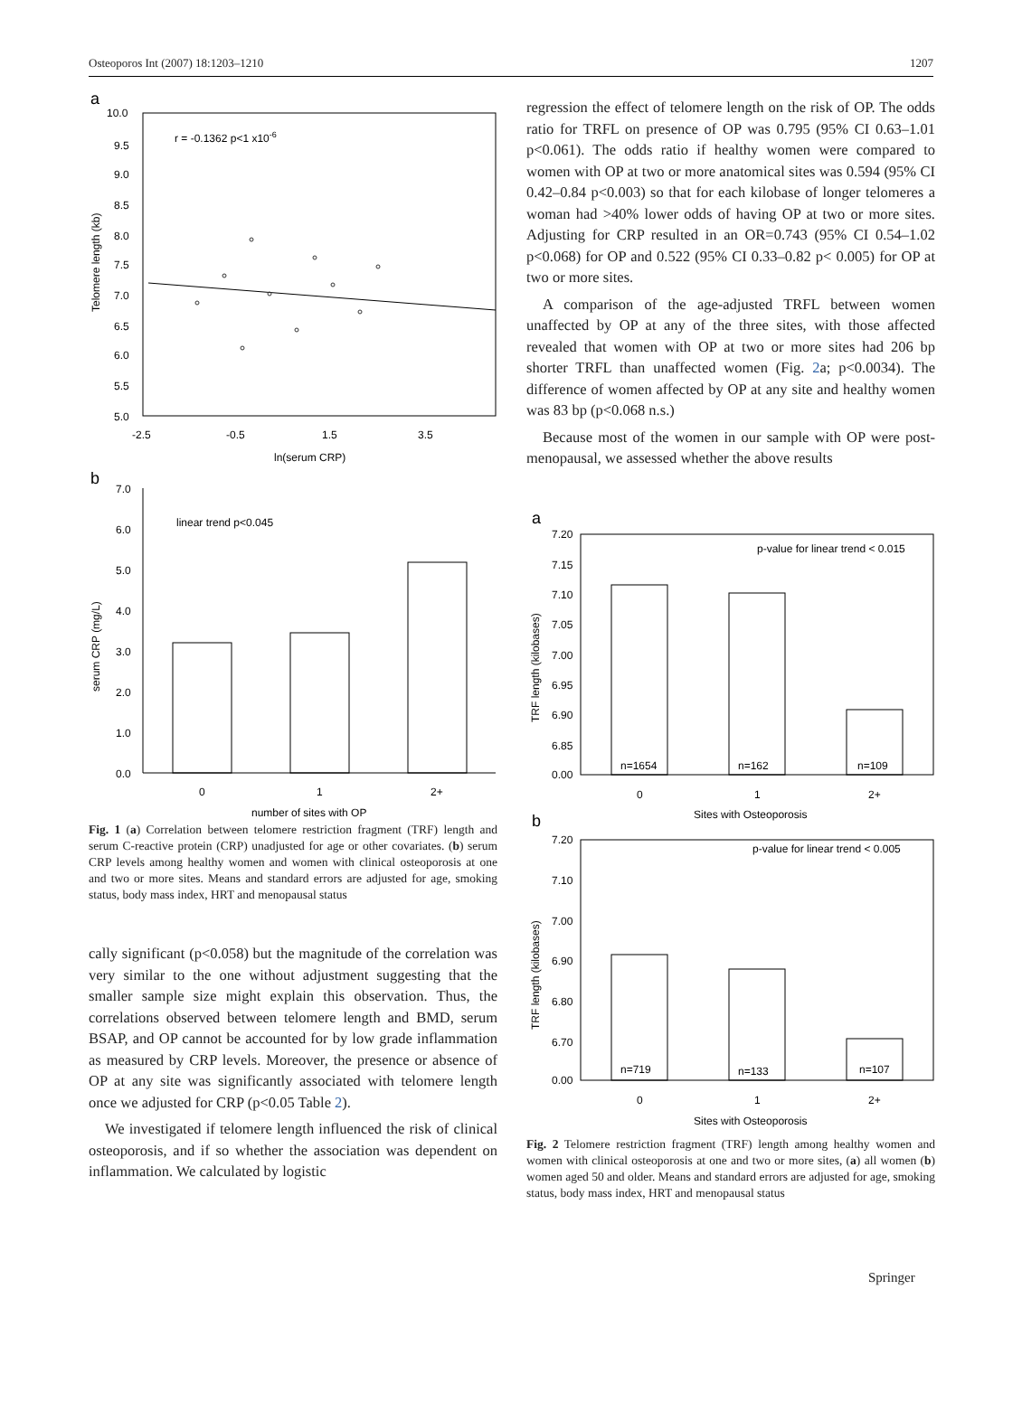Osteoporos Int (2007) 18:1203–1210 1207
a
10.0
9.5
9.0
8.5
8.0
7.5
7.0
6.5
6.0
5.5
5.0
r = -0.1362 p<1 x10-6
-2.5
-0.5
1.5
3.5
ln(serum CRP)
Telomere length (kb)
b
7.0
6.0
5.0
4.0
3.0
2.0
1.0
0.0
linear trend p<0.045
0
1
2+
number of sites with OP
serum CRP (mg/L)
Fig. 1 (a) Correlation between telomere restriction fragment (TRF) length and serum C-reactive protein (CRP) unadjusted for age or other covariates. (b) serum CRP levels among healthy women and women with clinical osteoporosis at one and two or more sites. Means and standard errors are adjusted for age, smoking status, body mass index, HRT and menopausal status
cally significant (p<0.058) but the magnitude of the correlation was very similar to the one without adjustment suggesting that the smaller sample size might explain this observation. Thus, the correlations observed between telomere length and BMD, serum BSAP, and OP cannot be accounted for by low grade inflammation as measured by CRP levels. Moreover, the presence or absence of OP at any site was significantly associated with telomere length once we adjusted for CRP (p<0.05 Table 2).
We investigated if telomere length influenced the risk of clinical osteoporosis, and if so whether the association was dependent on inflammation. We calculated by logistic
regression the effect of telomere length on the risk of OP. The odds ratio for TRFL on presence of OP was 0.795 (95% CI 0.63–1.01 p<0.061). The odds ratio if healthy women were compared to women with OP at two or more anatomical sites was 0.594 (95% CI 0.42–0.84 p<0.003) so that for each kilobase of longer telomeres a woman had >40% lower odds of having OP at two or more sites. Adjusting for CRP resulted in an OR=0.743 (95% CI 0.54–1.02 p<0.068) for OP and 0.522 (95% CI 0.33–0.82 p< 0.005) for OP at two or more sites.
A comparison of the age-adjusted TRFL between women unaffected by OP at any of the three sites, with those affected revealed that women with OP at two or more sites had 206 bp shorter TRFL than unaffected women (Fig. 2a; p<0.0034). The difference of women affected by OP at any site and healthy women was 83 bp (p<0.068 n.s.)
Because most of the women in our sample with OP were post-menopausal, we assessed whether the above results
a
7.20
7.15
7.10
7.05
7.00
6.95
6.90
6.85
0.00
p-value for linear trend < 0.015
n=1654
n=162
n=109
0
1
2+
Sites with Osteoporosis
TRF length (kilobases)
b
7.20
7.10
7.00
6.90
6.80
6.70
0.00
p-value for linear trend < 0.005
n=719
n=133
n=107
0
1
2+
Sites with Osteoporosis
TRF length (kilobases)
Fig. 2 Telomere restriction fragment (TRF) length among healthy women and women with clinical osteoporosis at one and two or more sites, (a) all women (b) women aged 50 and older. Means and standard errors are adjusted for age, smoking status, body mass index, HRT and menopausal status
Springer